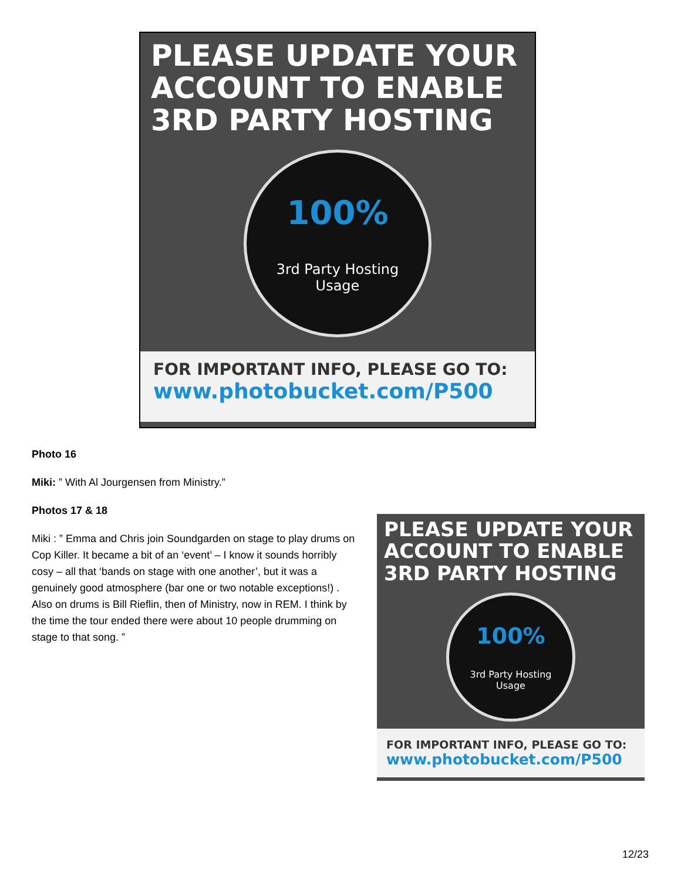PLEASE UPDATE YOUR ACCOUNT TO ENABLE 3RD PARTY HOSTING
100%
3rd Party Hosting
Usage
FOR IMPORTANT INFO, PLEASE GO TO:
www.photobucket.com/P500
Photo 16
Miki: ” With Al Jourgensen from Ministry.”
Photos 17 & 18
Miki : ” Emma and Chris join Soundgarden on stage to play drums on Cop Killer. It became a bit of an ‘event’ – I know it sounds horribly cosy – all that ‘bands on stage with one another’, but it was a genuinely good atmosphere (bar one or two notable exceptions!) . Also on drums is Bill Rieflin, then of Ministry, now in REM. I think by the time the tour ended there were about 10 people drumming on stage to that song. ”
PLEASE UPDATE YOUR ACCOUNT TO ENABLE 3RD PARTY HOSTING
100%
3rd Party Hosting
Usage
FOR IMPORTANT INFO, PLEASE GO TO:
www.photobucket.com/P500
12/23